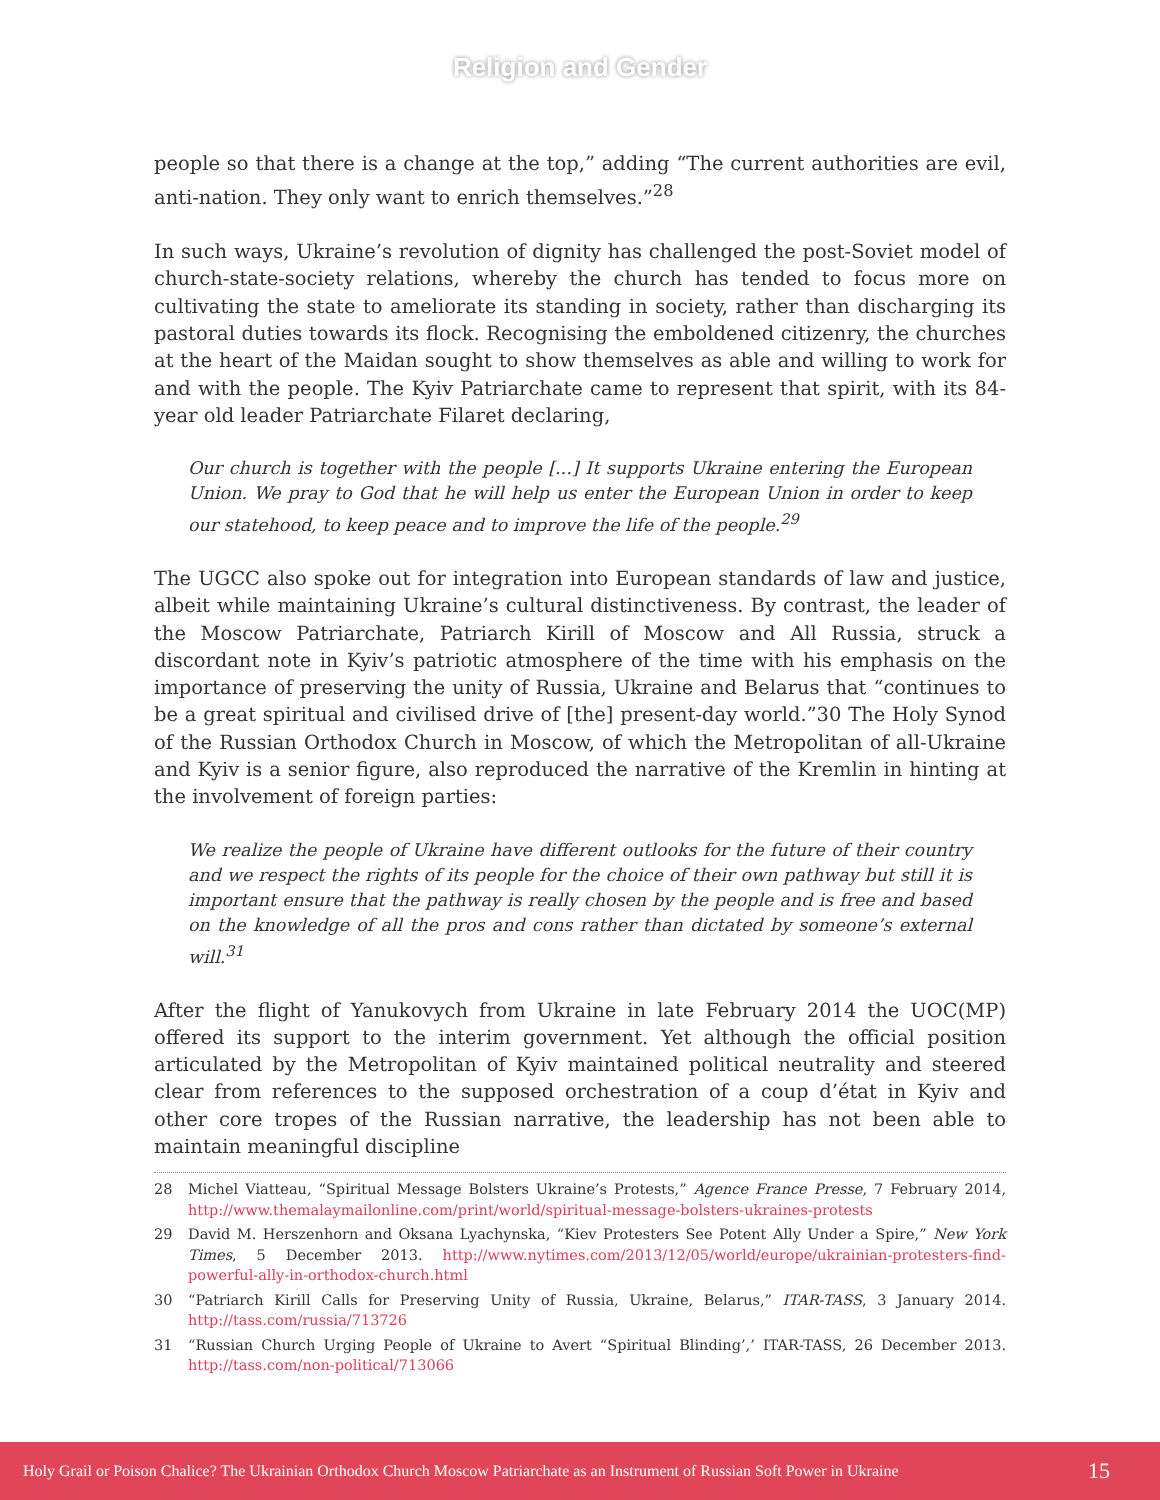Religion and Gender
people so that there is a change at the top,” adding “The current authorities are evil, anti-nation. They only want to enrich themselves.”<sup>28</sup>
In such ways, Ukraine’s revolution of dignity has challenged the post-Soviet model of church-state-society relations, whereby the church has tended to focus more on cultivating the state to ameliorate its standing in society, rather than discharging its pastoral duties towards its flock. Recognising the emboldened citizenry, the churches at the heart of the Maidan sought to show themselves as able and willing to work for and with the people. The Kyiv Patriarchate came to represent that spirit, with its 84-year old leader Patriarchate Filaret declaring,
Our church is together with the people [...] It supports Ukraine entering the European Union. We pray to God that he will help us enter the European Union in order to keep our statehood, to keep peace and to improve the life of the people.<sup>29</sup>
The UGCC also spoke out for integration into European standards of law and justice, albeit while maintaining Ukraine’s cultural distinctiveness. By contrast, the leader of the Moscow Patriarchate, Patriarch Kirill of Moscow and All Russia, struck a discordant note in Kyiv’s patriotic atmosphere of the time with his emphasis on the importance of preserving the unity of Russia, Ukraine and Belarus that “continues to be a great spiritual and civilised drive of [the] present-day world.”30 The Holy Synod of the Russian Orthodox Church in Moscow, of which the Metropolitan of all-Ukraine and Kyiv is a senior figure, also reproduced the narrative of the Kremlin in hinting at the involvement of foreign parties:
We realize the people of Ukraine have different outlooks for the future of their country and we respect the rights of its people for the choice of their own pathway but still it is important ensure that the pathway is really chosen by the people and is free and based on the knowledge of all the pros and cons rather than dictated by someone’s external will.<sup>31</sup>
After the flight of Yanukovych from Ukraine in late February 2014 the UOC(MP) offered its support to the interim government. Yet although the official position articulated by the Metropolitan of Kyiv maintained political neutrality and steered clear from references to the supposed orchestration of a coup d’état in Kyiv and other core tropes of the Russian narrative, the leadership has not been able to maintain meaningful discipline
28 Michel Viatteau, “Spiritual Message Bolsters Ukraine’s Protests,” Agence France Presse, 7 February 2014, http://www.themalaymailonline.com/print/world/spiritual-message-bolsters-ukraines-protests
29 David M. Herszenhorn and Oksana Lyachynska, “Kiev Protesters See Potent Ally Under a Spire,” New York Times, 5 December 2013. http://www.nytimes.com/2013/12/05/world/europe/ukrainian-protesters-find-powerful-ally-in-orthodox-church.html
30 “Patriarch Kirill Calls for Preserving Unity of Russia, Ukraine, Belarus,” ITAR-TASS, 3 January 2014. http://tass.com/russia/713726
31 “Russian Church Urging People of Ukraine to Avert “Spiritual Blinding’,’ ITAR-TASS, 26 December 2013. http://tass.com/non-political/713066
Holy Grail or Poison Chalice? The Ukrainian Orthodox Church Moscow Patriarchate as an Instrument of Russian Soft Power in Ukraine 15